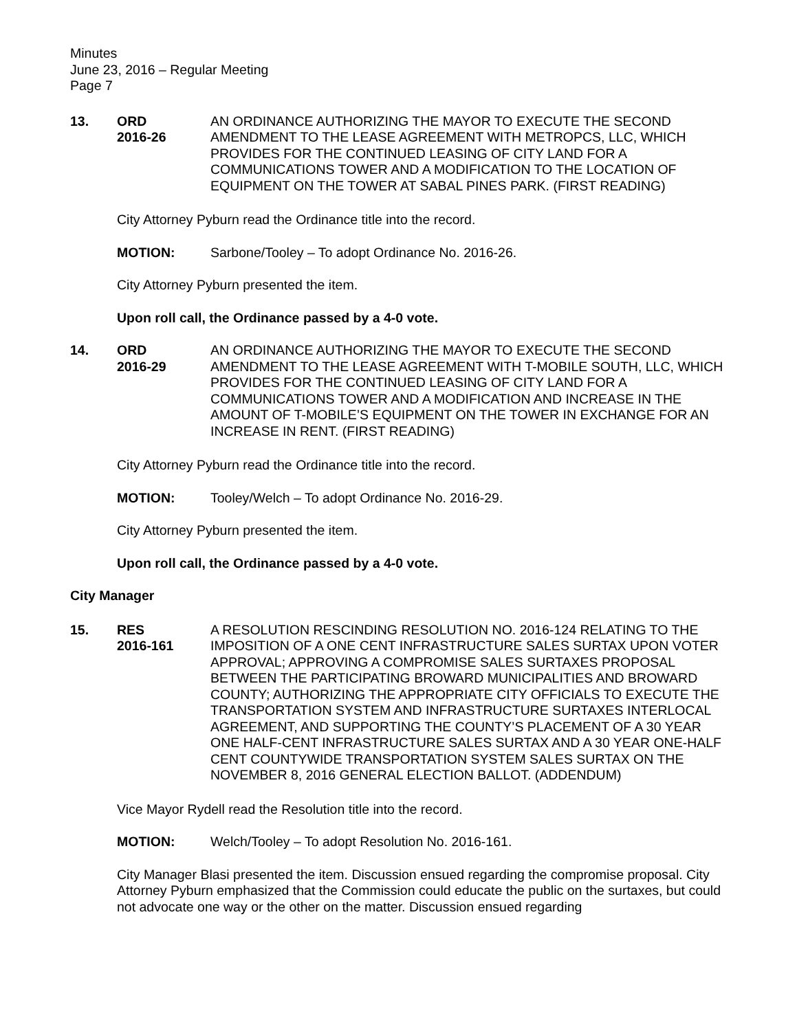Minutes
June 23, 2016 – Regular Meeting
Page 7
13. ORD
2016-26
AN ORDINANCE AUTHORIZING THE MAYOR TO EXECUTE THE SECOND AMENDMENT TO THE LEASE AGREEMENT WITH METROPCS, LLC, WHICH PROVIDES FOR THE CONTINUED LEASING OF CITY LAND FOR A COMMUNICATIONS TOWER AND A MODIFICATION TO THE LOCATION OF EQUIPMENT ON THE TOWER AT SABAL PINES PARK. (FIRST READING)
City Attorney Pyburn read the Ordinance title into the record.
MOTION: Sarbone/Tooley – To adopt Ordinance No. 2016-26.
City Attorney Pyburn presented the item.
Upon roll call, the Ordinance passed by a 4-0 vote.
14. ORD
2016-29
AN ORDINANCE AUTHORIZING THE MAYOR TO EXECUTE THE SECOND AMENDMENT TO THE LEASE AGREEMENT WITH T-MOBILE SOUTH, LLC, WHICH PROVIDES FOR THE CONTINUED LEASING OF CITY LAND FOR A COMMUNICATIONS TOWER AND A MODIFICATION AND INCREASE IN THE AMOUNT OF T-MOBILE’S EQUIPMENT ON THE TOWER IN EXCHANGE FOR AN INCREASE IN RENT. (FIRST READING)
City Attorney Pyburn read the Ordinance title into the record.
MOTION: Tooley/Welch – To adopt Ordinance No. 2016-29.
City Attorney Pyburn presented the item.
Upon roll call, the Ordinance passed by a 4-0 vote.
City Manager
15. RES
2016-161
A RESOLUTION RESCINDING RESOLUTION NO. 2016-124 RELATING TO THE IMPOSITION OF A ONE CENT INFRASTRUCTURE SALES SURTAX UPON VOTER APPROVAL; APPROVING A COMPROMISE SALES SURTAXES PROPOSAL BETWEEN THE PARTICIPATING BROWARD MUNICIPALITIES AND BROWARD COUNTY; AUTHORIZING THE APPROPRIATE CITY OFFICIALS TO EXECUTE THE TRANSPORTATION SYSTEM AND INFRASTRUCTURE SURTAXES INTERLOCAL AGREEMENT, AND SUPPORTING THE COUNTY’S PLACEMENT OF A 30 YEAR ONE HALF-CENT INFRASTRUCTURE SALES SURTAX AND A 30 YEAR ONE-HALF CENT COUNTYWIDE TRANSPORTATION SYSTEM SALES SURTAX ON THE NOVEMBER 8, 2016 GENERAL ELECTION BALLOT. (ADDENDUM)
Vice Mayor Rydell read the Resolution title into the record.
MOTION: Welch/Tooley – To adopt Resolution No. 2016-161.
City Manager Blasi presented the item. Discussion ensued regarding the compromise proposal. City Attorney Pyburn emphasized that the Commission could educate the public on the surtaxes, but could not advocate one way or the other on the matter. Discussion ensued regarding